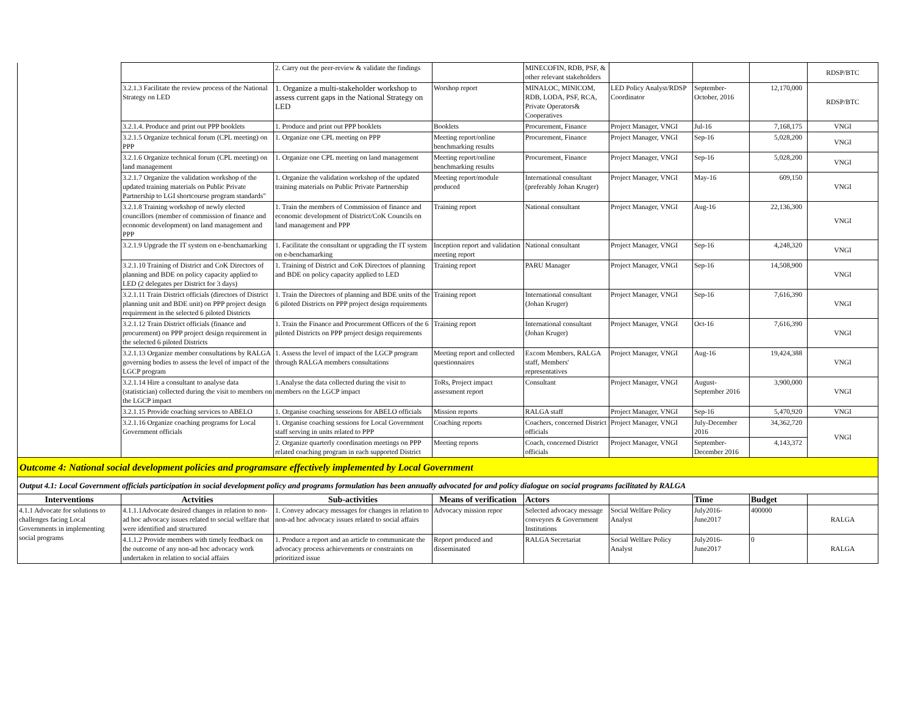| | | 2. Carry out the peer-review & validate the findings | | MINECOFIN, RDB, PSF, & other relevant stakeholders | | | | RDSP/BTC |
| | 3.2.1.3 Facilitate the review process of the National Strategy on LED | 1. Organize a multi-stakeholder workshop to assess current gaps in the National Strategy on LED | Worshop report | MINALOC, MINICOM, RDB, LODA, PSF, RCA, Private Operators& Cooperatives | LED Policy Analyst/RDSP Coordinator | September- October, 2016 | 12,170,000 | RDSP/BTC |
| | 3.2.1.4. Produce and print out PPP booklets | 1. Produce and print out PPP booklets | Booklets | Procurement, Finance | Project Manager, VNGI | Jul-16 | 7,168,175 | VNGI |
| | 3.2.1.5 Organize technical forum (CPL meeting) on PPP | 1. Organize one CPL meeting on PPP | Meeting report/online benchmarking results | Procurement, Finance | Project Manager, VNGI | Sep-16 | 5,028,200 | VNGI |
| | 3.2.1.6 Organize technical forum (CPL meeting) on land management | 1. Organize one CPL meeting on land management | Meeting report/online benchmarking results | Procurement, Finance | Project Manager, VNGI | Sep-16 | 5,028,200 | VNGI |
| | 3.2.1.7 Organize the validation workshop of the updated training materials on Public Private Partnership to LGI shortcourse program standards" | 1. Organize the validation workshop of the updated training materials on Public Private Partnership | Meeting report/module produced | International consultant (preferably Johan Kruger) | Project Manager, VNGI | May-16 | 609,150 | VNGI |
| | 3.2.1.8 Training workshop of newly elected councillors (member of commission of finance and economic development) on land management and PPP | 1. Train the members of Commission of finance and economic development of District/CoK Councils on land management and PPP | Training report | National consultant | Project Manager, VNGI | Aug-16 | 22,136,300 | VNGI |
| | 3.2.1.9 Upgrade the IT system on e-benchamarking | 1. Facilitate the consultant or upgrading the IT system on e-benchamarking | Inception report and validation meeting report | National consultant | Project Manager, VNGI | Sep-16 | 4,248,320 | VNGI |
| | 3.2.1.10 Training of District and CoK Directors of planning and BDE on policy capacity applied to LED (2 delegates per District for 3 days) | 1. Training of District and CoK Directors of planning and BDE on policy capacity applied to LED | Training report | PARU Manager | Project Manager, VNGI | Sep-16 | 14,508,900 | VNGI |
| | 3.2.1.11 Train District officials (directors of District planning unit and BDE unit) on PPP project design requirement in the selected 6 piloted Districts | 1. Train the Directors of planning and BDE units of the 6 piloted Districts on PPP project design requirements | Training report | International consultant (Johan Kruger) | Project Manager, VNGI | Sep-16 | 7,616,390 | VNGI |
| | 3.2.1.12 Train District officials (finance and procurement) on PPP project design requirement in the selected 6 piloted Districts | 1. Train the Finance and Procurement Officers of the 6 piloted Districts on PPP project design requirements | Training report | International consultant (Johan Kruger) | Project Manager, VNGI | Oct-16 | 7,616,390 | VNGI |
| | 3.2.1.13 Organize member consultations by RALGA governing bodies to assess the level of impact of the LGCP program | 1. Assess the level of impact of the LGCP program through RALGA members consultations | Meeting report and collected questionnaires | Excom Members, RALGA staff, Members' representatives | Project Manager, VNGI | Aug-16 | 19,424,388 | VNGI |
| | 3.2.1.14 Hire a consultant to analyse data (statistician) collected during the visit to members on the LGCP impact | 1.Analyse the data collected during the visit to members on the LGCP impact | ToRs, Project impact assessment report | Consultant | Project Manager, VNGI | August- September 2016 | 3,900,000 | VNGI |
| | 3.2.1.15 Provide coaching services to ABELO | 1. Organise coaching sesseions for ABELO officials | Mission reports | RALGA staff | Project Manager, VNGI | Sep-16 | 5,470,920 | VNGI |
| | 3.2.1.16 Organize coaching programs for Local Government officials | 1. Organise coaching sessions for Local Government staff serving in units related to PPP | Coaching reports | Coachers, concerned District officials | Project Manager, VNGI | July-December 2016 | 34,362,720 | VNGI |
| | | 2. Organize quarterly coordination meetings on PPP related coaching program in each supported District | Meeting reports | Coach, concerned District officials | Project Manager, VNGI | September- December 2016 | 4,143,372 | |
| Outcome 4: National social development policies and programsare effectively implemented by Local Government | | | | | | | | |
| Output 4.1: Local Government officials participation in social development policy and programs formulation has been annually advocated for and policy dialogue on social programs facilitated by RALGA | | | | | | | | |
| Interventions | Actvities | Sub-activities | Means of verification | Actors | | Time | Budget | |
| 4.1.1 Advocate for solutions to challenges facing Local Governments in implementing social programs | 4.1.1.1Advocate desired changes in relation to non-ad hoc advocacy issues related to social welfare that were identified and structured | 1. Convey adocacy messages for changes in relation to non-ad hoc advocacy issues related to social affairs | Advocacy mission repor | Selected advocacy message conveyors & Government Institutions | Social Welfare Policy Analyst | July2016- June2017 | 400000 | RALGA |
| | 4.1.1.2 Provide members with timely feedback on the outcome of any non-ad hoc advocacy work undertaken in relation to social affairs | 1. Produce a report and an article to communicate the advocacy process achievements or constraints on prioritized issue | Report produced and disseminated | RALGA Secretariat | Social Welfare Policy Analyst | July2016- June2017 | 0 | RALGA |